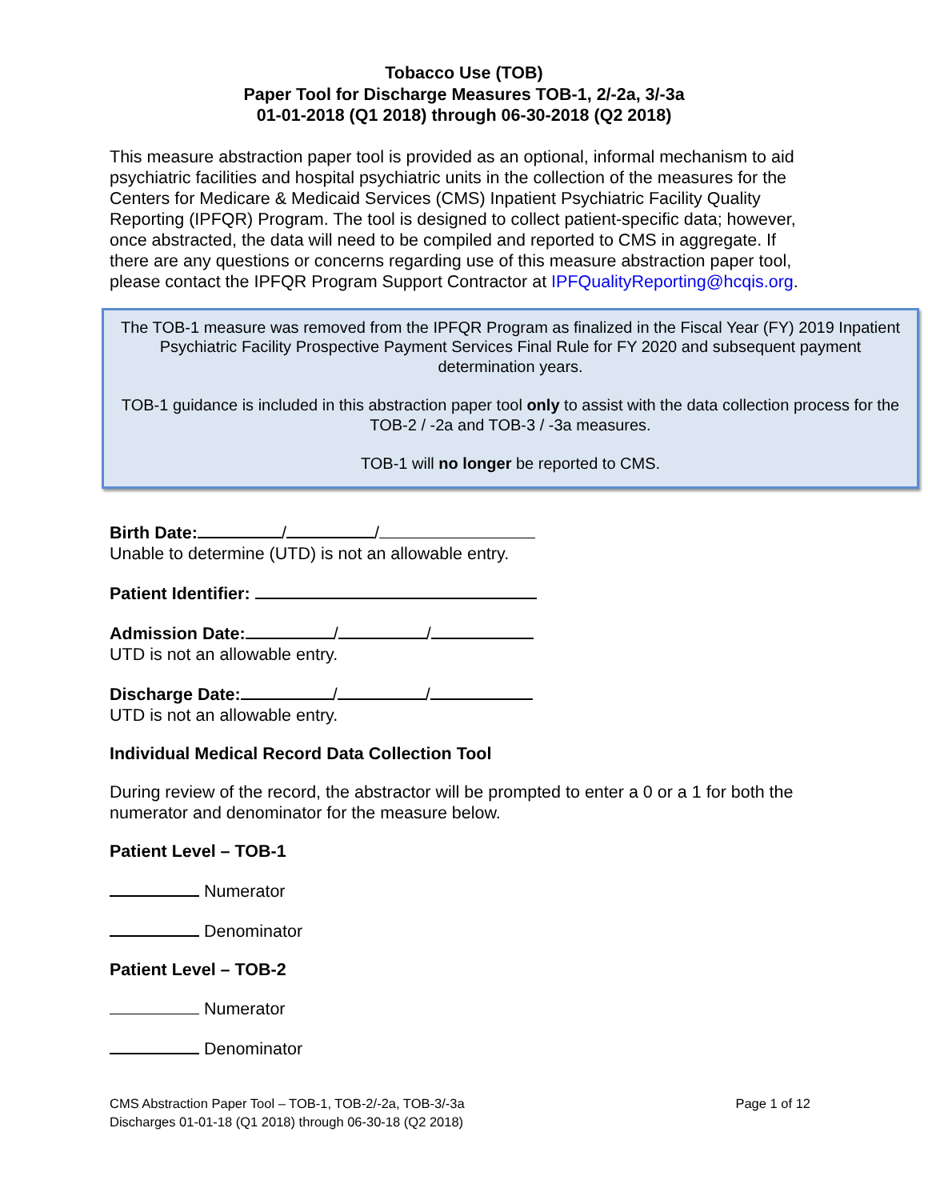Tobacco Use (TOB)
Paper Tool for Discharge Measures TOB-1, 2/-2a, 3/-3a
01-01-2018 (Q1 2018) through 06-30-2018 (Q2 2018)
This measure abstraction paper tool is provided as an optional, informal mechanism to aid psychiatric facilities and hospital psychiatric units in the collection of the measures for the Centers for Medicare & Medicaid Services (CMS) Inpatient Psychiatric Facility Quality Reporting (IPFQR) Program. The tool is designed to collect patient-specific data; however, once abstracted, the data will need to be compiled and reported to CMS in aggregate. If there are any questions or concerns regarding use of this measure abstraction paper tool, please contact the IPFQR Program Support Contractor at IPFQualityReporting@hcqis.org.
The TOB-1 measure was removed from the IPFQR Program as finalized in the Fiscal Year (FY) 2019 Inpatient Psychiatric Facility Prospective Payment Services Final Rule for FY 2020 and subsequent payment determination years.
TOB-1 guidance is included in this abstraction paper tool only to assist with the data collection process for the TOB-2 / -2a and TOB-3 / -3a measures.
TOB-1 will no longer be reported to CMS.
Birth Date: / /
Unable to determine (UTD) is not an allowable entry.
Patient Identifier:
Admission Date: / /
UTD is not an allowable entry.
Discharge Date: / /
UTD is not an allowable entry.
Individual Medical Record Data Collection Tool
During review of the record, the abstractor will be prompted to enter a 0 or a 1 for both the numerator and denominator for the measure below.
Patient Level – TOB-1
Numerator
Denominator
Patient Level – TOB-2
Numerator
Denominator
CMS Abstraction Paper Tool – TOB-1, TOB-2/-2a, TOB-3/-3a
Discharges 01-01-18 (Q1 2018) through 06-30-18 (Q2 2018)
Page 1 of 12